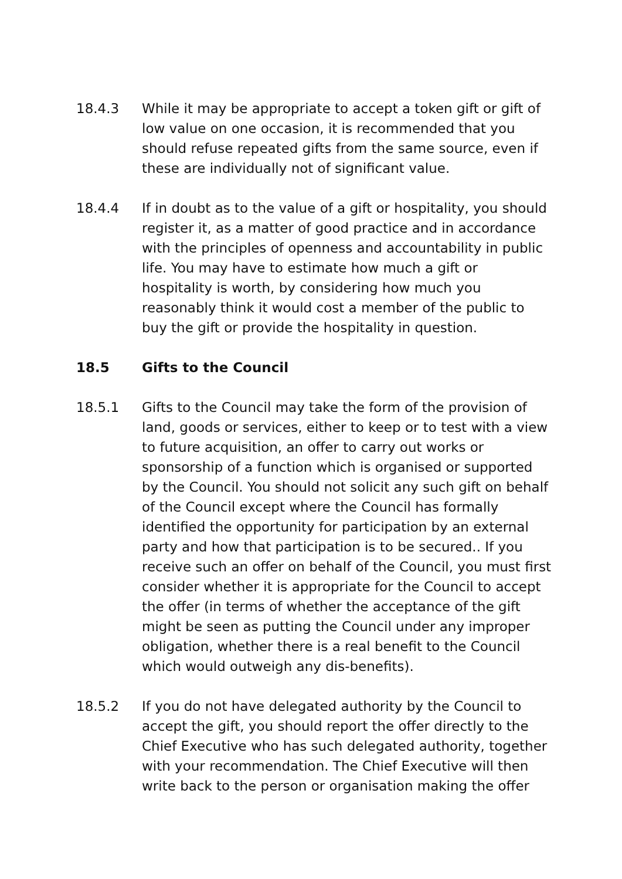18.4.3 While it may be appropriate to accept a token gift or gift of low value on one occasion, it is recommended that you should refuse repeated gifts from the same source, even if these are individually not of significant value.
18.4.4 If in doubt as to the value of a gift or hospitality, you should register it, as a matter of good practice and in accordance with the principles of openness and accountability in public life. You may have to estimate how much a gift or hospitality is worth, by considering how much you reasonably think it would cost a member of the public to buy the gift or provide the hospitality in question.
18.5 Gifts to the Council
18.5.1 Gifts to the Council may take the form of the provision of land, goods or services, either to keep or to test with a view to future acquisition, an offer to carry out works or sponsorship of a function which is organised or supported by the Council. You should not solicit any such gift on behalf of the Council except where the Council has formally identified the opportunity for participation by an external party and how that participation is to be secured.. If you receive such an offer on behalf of the Council, you must first consider whether it is appropriate for the Council to accept the offer (in terms of whether the acceptance of the gift might be seen as putting the Council under any improper obligation, whether there is a real benefit to the Council which would outweigh any dis-benefits).
18.5.2 If you do not have delegated authority by the Council to accept the gift, you should report the offer directly to the Chief Executive who has such delegated authority, together with your recommendation. The Chief Executive will then write back to the person or organisation making the offer